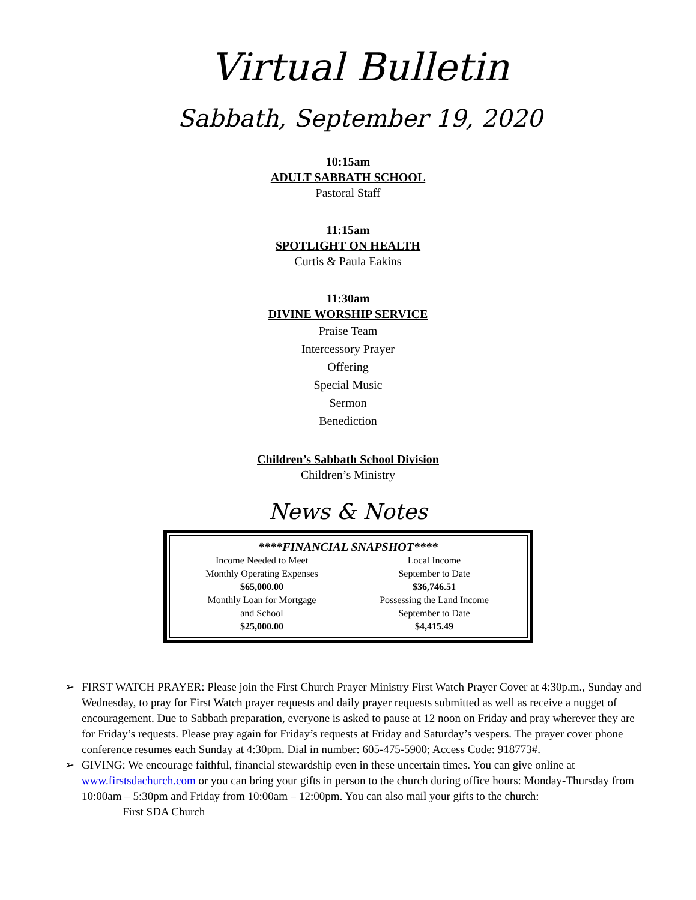Virtual Bulletin
Sabbath, September 19, 2020
10:15am
ADULT SABBATH SCHOOL
Pastoral Staff
11:15am
SPOTLIGHT ON HEALTH
Curtis & Paula Eakins
11:30am
DIVINE WORSHIP SERVICE
Praise Team
Intercessory Prayer
Offering
Special Music
Sermon
Benediction
Children’s Sabbath School Division
Children’s Ministry
News & Notes
****FINANCIAL SNAPSHOT****
| Income Needed to Meet Monthly Operating Expenses $65,000.00 | Local Income September to Date $36,746.51 |
| Monthly Loan for Mortgage and School $25,000.00 | Possessing the Land Income September to Date $4,415.49 |
➢ FIRST WATCH PRAYER: Please join the First Church Prayer Ministry First Watch Prayer Cover at 4:30p.m., Sunday and Wednesday, to pray for First Watch prayer requests and daily prayer requests submitted as well as receive a nugget of encouragement. Due to Sabbath preparation, everyone is asked to pause at 12 noon on Friday and pray wherever they are for Friday’s requests. Please pray again for Friday’s requests at Friday and Saturday’s vespers. The prayer cover phone conference resumes each Sunday at 4:30pm. Dial in number: 605-475-5900; Access Code: 918773#.
➢ GIVING: We encourage faithful, financial stewardship even in these uncertain times. You can give online at www.firstsdachurch.com or you can bring your gifts in person to the church during office hours: Monday-Thursday from 10:00am – 5:30pm and Friday from 10:00am – 12:00pm. You can also mail your gifts to the church:
First SDA Church